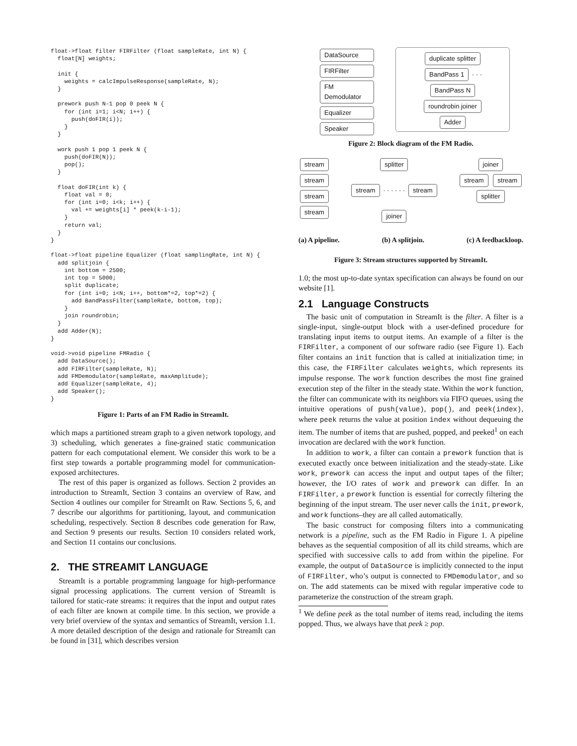float->float filter FIRFilter (float sampleRate, int N) {
  float[N] weights;

  init {
    weights = calcImpulseResponse(sampleRate, N);
  }

  prework push N-1 pop 0 peek N {
    for (int i=1; i<N; i++) {
      push(doFIR(i));
    }
  }

  work push 1 pop 1 peek N {
    push(doFIR(N));
    pop();
  }

  float doFIR(int k) {
    float val = 0;
    for (int i=0; i<k; i++) {
      val += weights[i] * peek(k-i-1);
    }
    return val;
  }
}

float->float pipeline Equalizer (float samplingRate, int N) {
  add splitjoin {
    int bottom = 2500;
    int top = 5000;
    split duplicate;
    for (int i=0; i<N; i++, bottom*=2, top*=2) {
      add BandPassFilter(sampleRate, bottom, top);
    }
    join roundrobin;
  }
  add Adder(N);
}

void->void pipeline FMRadio {
  add DataSource();
  add FIRFilter(sampleRate, N);
  add FMDemodulator(sampleRate, maxAmplitude);
  add Equalizer(sampleRate, 4);
  add Speaker();
}
Figure 1: Parts of an FM Radio in StreamIt.
which maps a partitioned stream graph to a given network topology, and 3) scheduling, which generates a fine-grained static communication pattern for each computational element. We consider this work to be a first step towards a portable programming model for communication-exposed architectures.
The rest of this paper is organized as follows. Section 2 provides an introduction to StreamIt, Section 3 contains an overview of Raw, and Section 4 outlines our compiler for StreamIt on Raw. Sections 5, 6, and 7 describe our algorithms for partitioning, layout, and communication scheduling, respectively. Section 8 describes code generation for Raw, and Section 9 presents our results. Section 10 considers related work, and Section 11 contains our conclusions.
2. THE STREAMIT LANGUAGE
StreamIt is a portable programming language for high-performance signal processing applications. The current version of StreamIt is tailored for static-rate streams: it requires that the input and output rates of each filter are known at compile time. In this section, we provide a very brief overview of the syntax and semantics of StreamIt, version 1.1. A more detailed description of the design and rationale for StreamIt can be found in [31], which describes version
DataSource
FIRFilter
FM Demodulator
Equalizer
Speaker
duplicate splitter
BandPass 1 · · · BandPass N
roundrobin joiner
Adder
Figure 2: Block diagram of the FM Radio.
stream
stream
stream
stream
splitter
stream · · · · · · stream
joiner
joiner
stream stream
splitter
(a) A pipeline. (b) A splitjoin. (c) A feedbackloop.
Figure 3: Stream structures supported by StreamIt.
1.0; the most up-to-date syntax specification can always be found on our website [1].
2.1 Language Constructs
The basic unit of computation in StreamIt is the filter. A filter is a single-input, single-output block with a user-defined procedure for translating input items to output items. An example of a filter is the FIRFilter, a component of our software radio (see Figure 1). Each filter contains an init function that is called at initialization time; in this case, the FIRFilter calculates weights, which represents its impulse response. The work function describes the most fine grained execution step of the filter in the steady state. Within the work function, the filter can communicate with its neighbors via FIFO queues, using the intuitive operations of push(value), pop(), and peek(index), where peek returns the value at position index without dequeuing the item. The number of items that are pushed, popped, and peeked<sup>1</sup> on each invocation are declared with the work function.
In addition to work, a filter can contain a prework function that is executed exactly once between initialization and the steady-state. Like work, prework can access the input and output tapes of the filter; however, the I/O rates of work and prework can differ. In an FIRFilter, a prework function is essential for correctly filtering the beginning of the input stream. The user never calls the init, prework, and work functions–they are all called automatically.
The basic construct for composing filters into a communicating network is a pipeline, such as the FM Radio in Figure 1. A pipeline behaves as the sequential composition of all its child streams, which are specified with successive calls to add from within the pipeline. For example, the output of DataSource is implicitly connected to the input of FIRFilter, who’s output is connected to FMDemodulator, and so on. The add statements can be mixed with regular imperative code to parameterize the construction of the stream graph.
<sup>1</sup> We define peek as the total number of items read, including the items popped. Thus, we always have that peek ≥ pop.